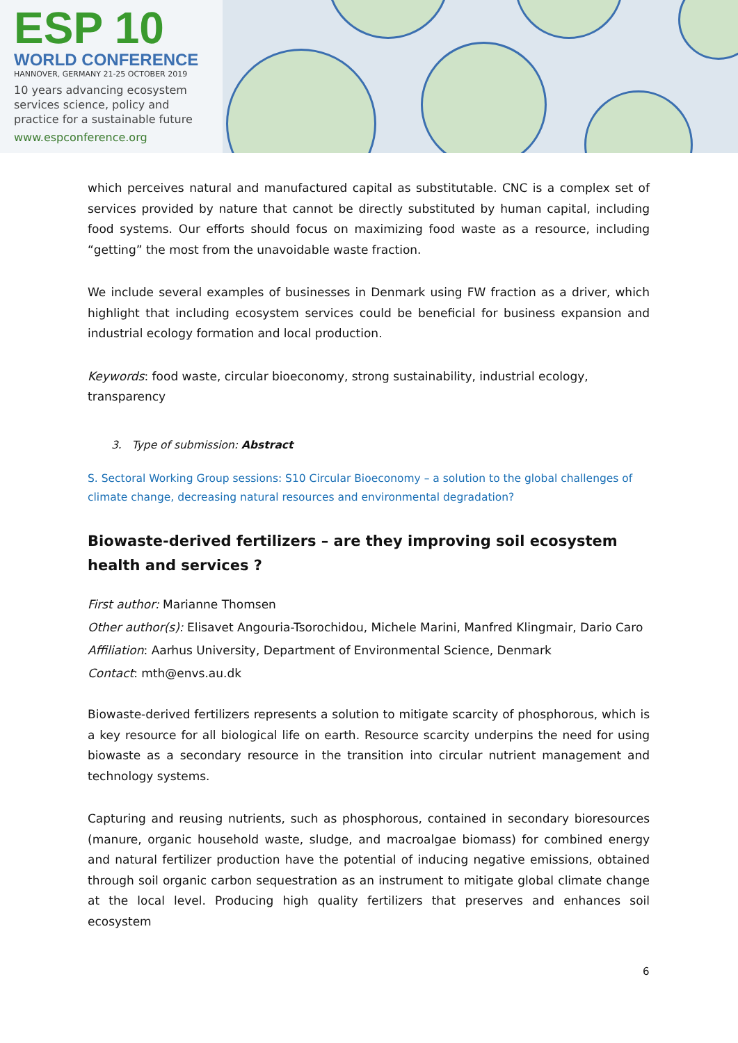ESP 10
WORLD CONFERENCE
HANNOVER, GERMANY 21-25 OCTOBER 2019
10 years advancing ecosystem
services science, policy and
practice for a sustainable future
www.espconference.org
which perceives natural and manufactured capital as substitutable. CNC is a complex set of services provided by nature that cannot be directly substituted by human capital, including food systems. Our efforts should focus on maximizing food waste as a resource, including “getting” the most from the unavoidable waste fraction.
We include several examples of businesses in Denmark using FW fraction as a driver, which highlight that including ecosystem services could be beneficial for business expansion and industrial ecology formation and local production.
Keywords: food waste, circular bioeconomy, strong sustainability, industrial ecology, transparency
3. Type of submission: Abstract
S. Sectoral Working Group sessions: S10 Circular Bioeconomy – a solution to the global challenges of climate change, decreasing natural resources and environmental degradation?
Biowaste-derived fertilizers – are they improving soil ecosystem health and services ?
First author: Marianne Thomsen
Other author(s): Elisavet Angouria-Tsorochidou, Michele Marini, Manfred Klingmair, Dario Caro
Affiliation: Aarhus University, Department of Environmental Science, Denmark
Contact: mth@envs.au.dk
Biowaste-derived fertilizers represents a solution to mitigate scarcity of phosphorous, which is a key resource for all biological life on earth. Resource scarcity underpins the need for using biowaste as a secondary resource in the transition into circular nutrient management and technology systems.
Capturing and reusing nutrients, such as phosphorous, contained in secondary bioresources (manure, organic household waste, sludge, and macroalgae biomass) for combined energy and natural fertilizer production have the potential of inducing negative emissions, obtained through soil organic carbon sequestration as an instrument to mitigate global climate change at the local level. Producing high quality fertilizers that preserves and enhances soil ecosystem
6